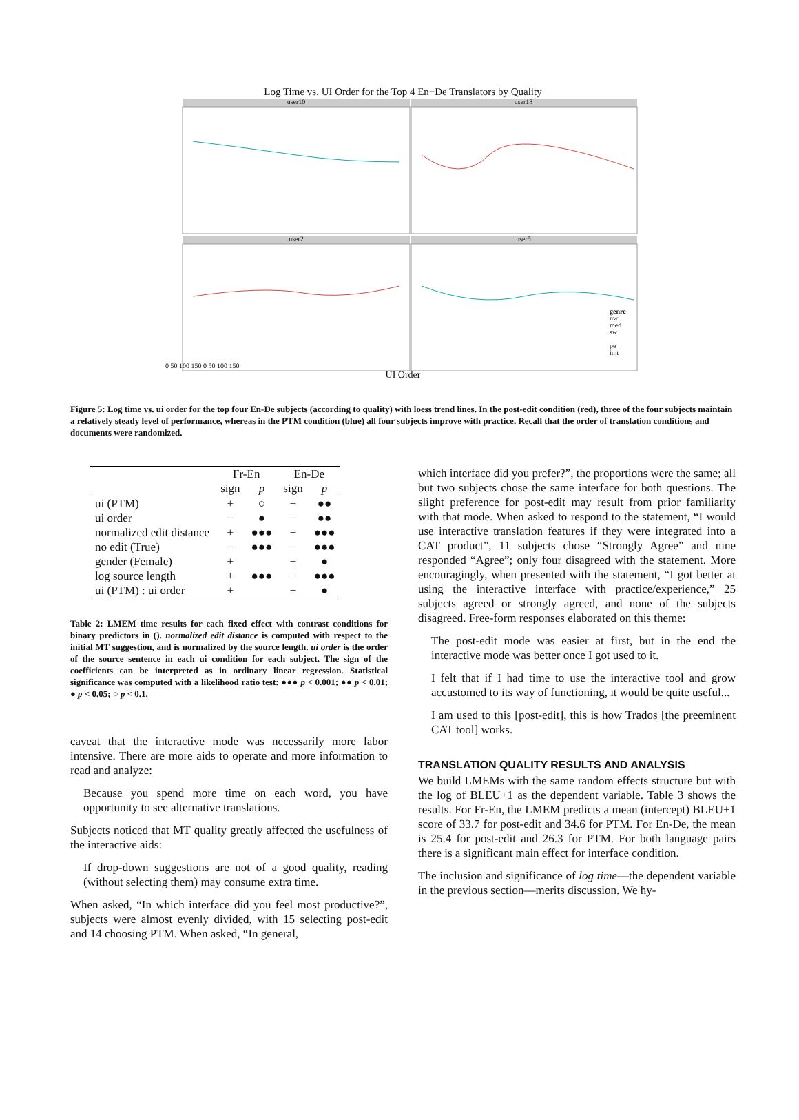Log Time vs. UI Order for the Top 4 En−De Translators by Quality
user10 user18
user2 user5
genre
nw
med
sw
pe
imt
0 50 100 150 0 50 100 150
UI Order
Figure 5: Log time vs. ui order for the top four En-De subjects (according to quality) with loess trend lines. In the post-edit condition (red), three of the four subjects maintain a relatively steady level of performance, whereas in the PTM condition (blue) all four subjects improve with practice. Recall that the order of translation conditions and documents were randomized.
| | Fr-En | | En-De | |
| --- | --- | --- | --- | --- |
| | sign | p | sign | p |
| ui (PTM) | + | ○ | + | ●● |
| ui order | − | ● | − | ●● |
| normalized edit distance | + | ●●● | + | ●●● |
| no edit (True) | − | ●●● | − | ●●● |
| gender (Female) | + | | + | ● |
| log source length | + | ●●● | + | ●●● |
| ui (PTM) : ui order | + | | − | ● |
Table 2: LMEM time results for each fixed effect with contrast conditions for binary predictors in (). normalized edit distance is computed with respect to the initial MT suggestion, and is normalized by the source length. ui order is the order of the source sentence in each ui condition for each subject. The sign of the coefficients can be interpreted as in ordinary linear regression. Statistical significance was computed with a likelihood ratio test: ●●● p < 0.001; ●● p < 0.01; ● p < 0.05; ○ p < 0.1.
caveat that the interactive mode was necessarily more labor intensive. There are more aids to operate and more information to read and analyze:
Because you spend more time on each word, you have opportunity to see alternative translations.
Subjects noticed that MT quality greatly affected the usefulness of the interactive aids:
If drop-down suggestions are not of a good quality, reading (without selecting them) may consume extra time.
When asked, “In which interface did you feel most productive?”, subjects were almost evenly divided, with 15 selecting post-edit and 14 choosing PTM. When asked, “In general,
which interface did you prefer?”, the proportions were the same; all but two subjects chose the same interface for both questions. The slight preference for post-edit may result from prior familiarity with that mode. When asked to respond to the statement, “I would use interactive translation features if they were integrated into a CAT product”, 11 subjects chose “Strongly Agree” and nine responded “Agree”; only four disagreed with the statement. More encouragingly, when presented with the statement, “I got better at using the interactive interface with practice/experience,” 25 subjects agreed or strongly agreed, and none of the subjects disagreed. Free-form responses elaborated on this theme:
The post-edit mode was easier at first, but in the end the interactive mode was better once I got used to it.
I felt that if I had time to use the interactive tool and grow accustomed to its way of functioning, it would be quite useful...
I am used to this [post-edit], this is how Trados [the preeminent CAT tool] works.
TRANSLATION QUALITY RESULTS AND ANALYSIS
We build LMEMs with the same random effects structure but with the log of BLEU+1 as the dependent variable. Table 3 shows the results. For Fr-En, the LMEM predicts a mean (intercept) BLEU+1 score of 33.7 for post-edit and 34.6 for PTM. For En-De, the mean is 25.4 for post-edit and 26.3 for PTM. For both language pairs there is a significant main effect for interface condition.
The inclusion and significance of log time—the dependent variable in the previous section—merits discussion. We hy-